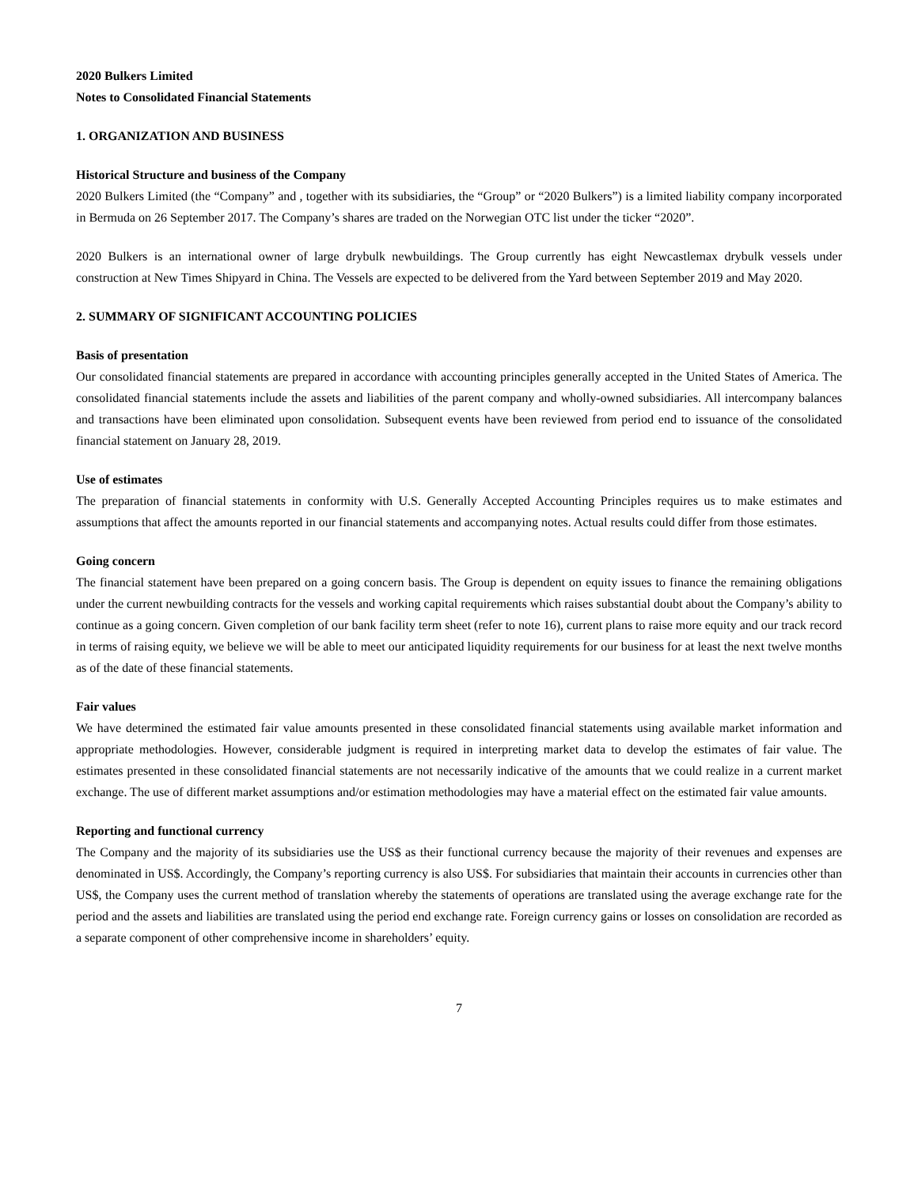2020 Bulkers Limited
Notes to Consolidated Financial Statements
1. ORGANIZATION AND BUSINESS
Historical Structure and business of the Company
2020 Bulkers Limited (the “Company” and , together with its subsidiaries, the “Group” or “2020 Bulkers”) is a limited liability company incorporated in Bermuda on 26 September 2017. The Company’s shares are traded on the Norwegian OTC list under the ticker “2020”.
2020 Bulkers is an international owner of large drybulk newbuildings. The Group currently has eight Newcastlemax drybulk vessels under construction at New Times Shipyard in China. The Vessels are expected to be delivered from the Yard between September 2019 and May 2020.
2. SUMMARY OF SIGNIFICANT ACCOUNTING POLICIES
Basis of presentation
Our consolidated financial statements are prepared in accordance with accounting principles generally accepted in the United States of America. The consolidated financial statements include the assets and liabilities of the parent company and wholly-owned subsidiaries. All intercompany balances and transactions have been eliminated upon consolidation. Subsequent events have been reviewed from period end to issuance of the consolidated financial statement on January 28, 2019.
Use of estimates
The preparation of financial statements in conformity with U.S. Generally Accepted Accounting Principles requires us to make estimates and assumptions that affect the amounts reported in our financial statements and accompanying notes. Actual results could differ from those estimates.
Going concern
The financial statement have been prepared on a going concern basis. The Group is dependent on equity issues to finance the remaining obligations under the current newbuilding contracts for the vessels and working capital requirements which raises substantial doubt about the Company’s ability to continue as a going concern. Given completion of our bank facility term sheet (refer to note 16), current plans to raise more equity and our track record in terms of raising equity, we believe we will be able to meet our anticipated liquidity requirements for our business for at least the next twelve months as of the date of these financial statements.
Fair values
We have determined the estimated fair value amounts presented in these consolidated financial statements using available market information and appropriate methodologies. However, considerable judgment is required in interpreting market data to develop the estimates of fair value. The estimates presented in these consolidated financial statements are not necessarily indicative of the amounts that we could realize in a current market exchange. The use of different market assumptions and/or estimation methodologies may have a material effect on the estimated fair value amounts.
Reporting and functional currency
The Company and the majority of its subsidiaries use the US$ as their functional currency because the majority of their revenues and expenses are denominated in US$. Accordingly, the Company’s reporting currency is also US$. For subsidiaries that maintain their accounts in currencies other than US$, the Company uses the current method of translation whereby the statements of operations are translated using the average exchange rate for the period and the assets and liabilities are translated using the period end exchange rate. Foreign currency gains or losses on consolidation are recorded as a separate component of other comprehensive income in shareholders’ equity.
7